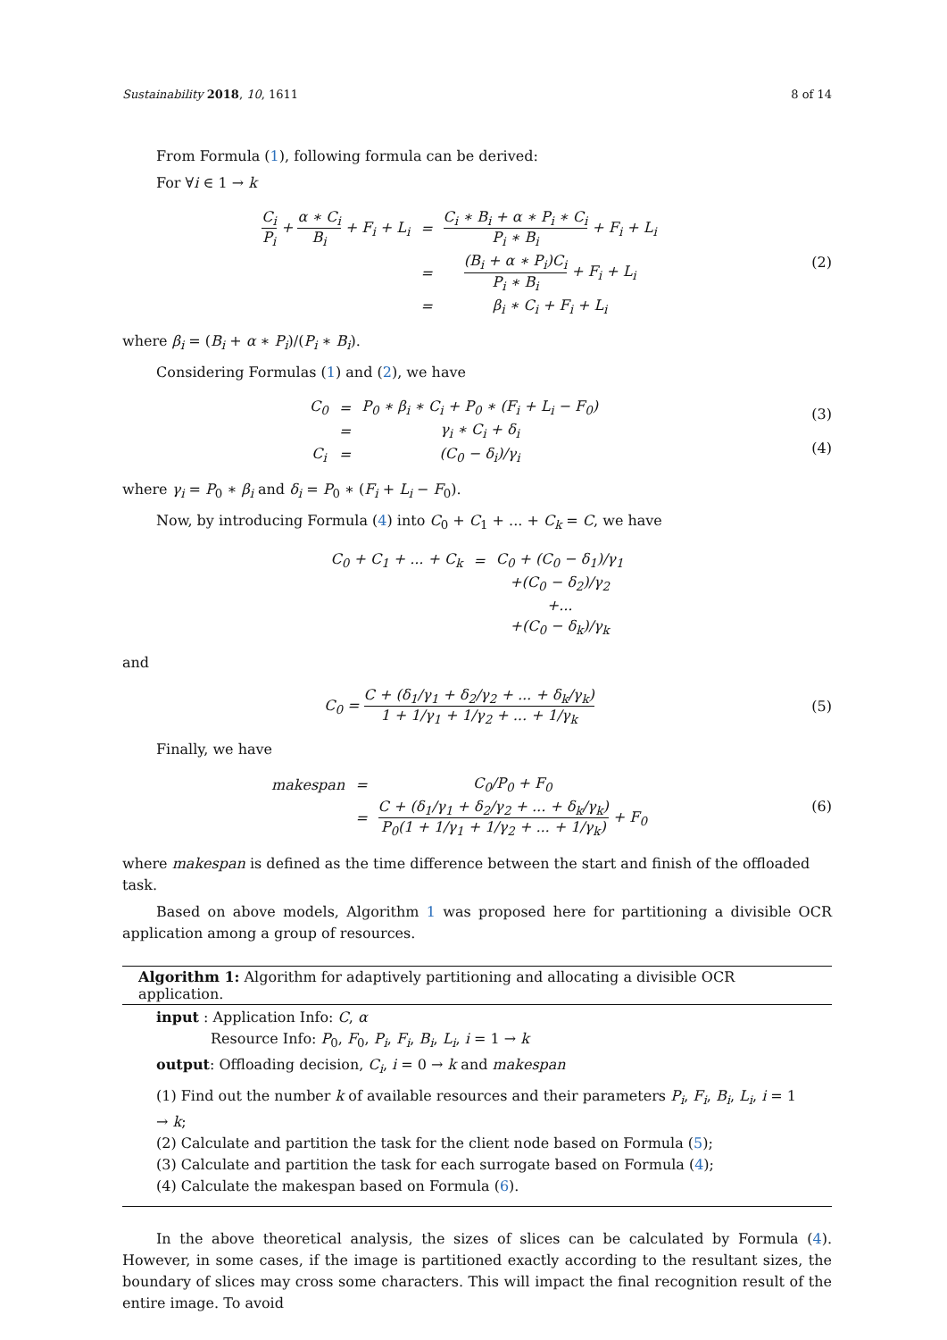Sustainability 2018, 10, 1611 8 of 14
From Formula (1), following formula can be derived:
For ∀i ∈ 1 → k
| C<sub>i</sub> P<sub>i</sub> + α ∗ C<sub>i</sub> B<sub>i</sub> + F<sub>i</sub> + L<sub>i</sub> | = | C<sub>i</sub> ∗ B<sub>i</sub> + α ∗ P<sub>i</sub> ∗ C<sub>i</sub> P<sub>i</sub> ∗ B<sub>i</sub> + F<sub>i</sub> + L<sub>i</sub> |
| | = | (B<sub>i</sub> + α ∗ P<sub>i</sub>)C<sub>i</sub> P<sub>i</sub> ∗ B<sub>i</sub> + F<sub>i</sub> + L<sub>i</sub> |
| | = | β<sub>i</sub> ∗ C<sub>i</sub> + F<sub>i</sub> + L<sub>i</sub> |
(2)
where β<sub>i</sub> = (B<sub>i</sub> + α ∗ P<sub>i</sub>)/(P<sub>i</sub> ∗ B<sub>i</sub>).
Considering Formulas (1) and (2), we have
| C<sub>0</sub> | = | P<sub>0</sub> ∗ β<sub>i</sub> ∗ C<sub>i</sub> + P<sub>0</sub> ∗ (F<sub>i</sub> + L<sub>i</sub> − F<sub>0</sub>) | |
| | = | γ<sub>i</sub> ∗ C<sub>i</sub> + δ<sub>i</sub> | |
| C<sub>i</sub> | = | (C<sub>0</sub> − δ<sub>i</sub>)/γ<sub>i</sub> | |
(3)
(4)
where γ<sub>i</sub> = P<sub>0</sub> ∗ β<sub>i</sub> and δ<sub>i</sub> = P<sub>0</sub> ∗ (F<sub>i</sub> + L<sub>i</sub> − F<sub>0</sub>).
Now, by introducing Formula (4) into C<sub>0</sub> + C<sub>1</sub> + ... + C<sub>k</sub> = C, we have
| C<sub>0</sub> + C<sub>1</sub> + ... + C<sub>k</sub> | = | C<sub>0</sub> + (C<sub>0</sub> − δ<sub>1</sub>)/γ<sub>1</sub> |
| | | +(C<sub>0</sub> − δ<sub>2</sub>)/γ<sub>2</sub> |
| | | +... |
| | | +(C<sub>0</sub> − δ<sub>k</sub>)/γ<sub>k</sub> |
and
C<sub>0</sub> = C + (δ<sub>1</sub>/γ<sub>1</sub> + δ<sub>2</sub>/γ<sub>2</sub> + ... + δ<sub>k</sub>/γ<sub>k</sub>) 1 + 1/γ<sub>1</sub> + 1/γ<sub>2</sub> + ... + 1/γ<sub>k</sub>
(5)
Finally, we have
| makespan | = | C<sub>0</sub>/P<sub>0</sub> + F<sub>0</sub> |
| | = | C + (δ<sub>1</sub>/γ<sub>1</sub> + δ<sub>2</sub>/γ<sub>2</sub> + ... + δ<sub>k</sub>/γ<sub>k</sub>) P<sub>0</sub>(1 + 1/γ<sub>1</sub> + 1/γ<sub>2</sub> + ... + 1/γ<sub>k</sub>) + F<sub>0</sub> |
(6)
where makespan is defined as the time difference between the start and finish of the offloaded task.
Based on above models, Algorithm 1 was proposed here for partitioning a divisible OCR application among a group of resources.
Algorithm 1: Algorithm for adaptively partitioning and allocating a divisible OCR application.
input : Application Info: C, α
Resource Info: P<sub>0</sub>, F<sub>0</sub>, P<sub>i</sub>, F<sub>i</sub>, B<sub>i</sub>, L<sub>i</sub>, i = 1 → k
output: Offloading decision, C<sub>i</sub>, i = 0 → k and makespan
(1) Find out the number k of available resources and their parameters P<sub>i</sub>, F<sub>i</sub>, B<sub>i</sub>, L<sub>i</sub>, i = 1 → k;
(2) Calculate and partition the task for the client node based on Formula (5);
(3) Calculate and partition the task for each surrogate based on Formula (4);
(4) Calculate the makespan based on Formula (6).
In the above theoretical analysis, the sizes of slices can be calculated by Formula (4). However, in some cases, if the image is partitioned exactly according to the resultant sizes, the boundary of slices may cross some characters. This will impact the final recognition result of the entire image. To avoid